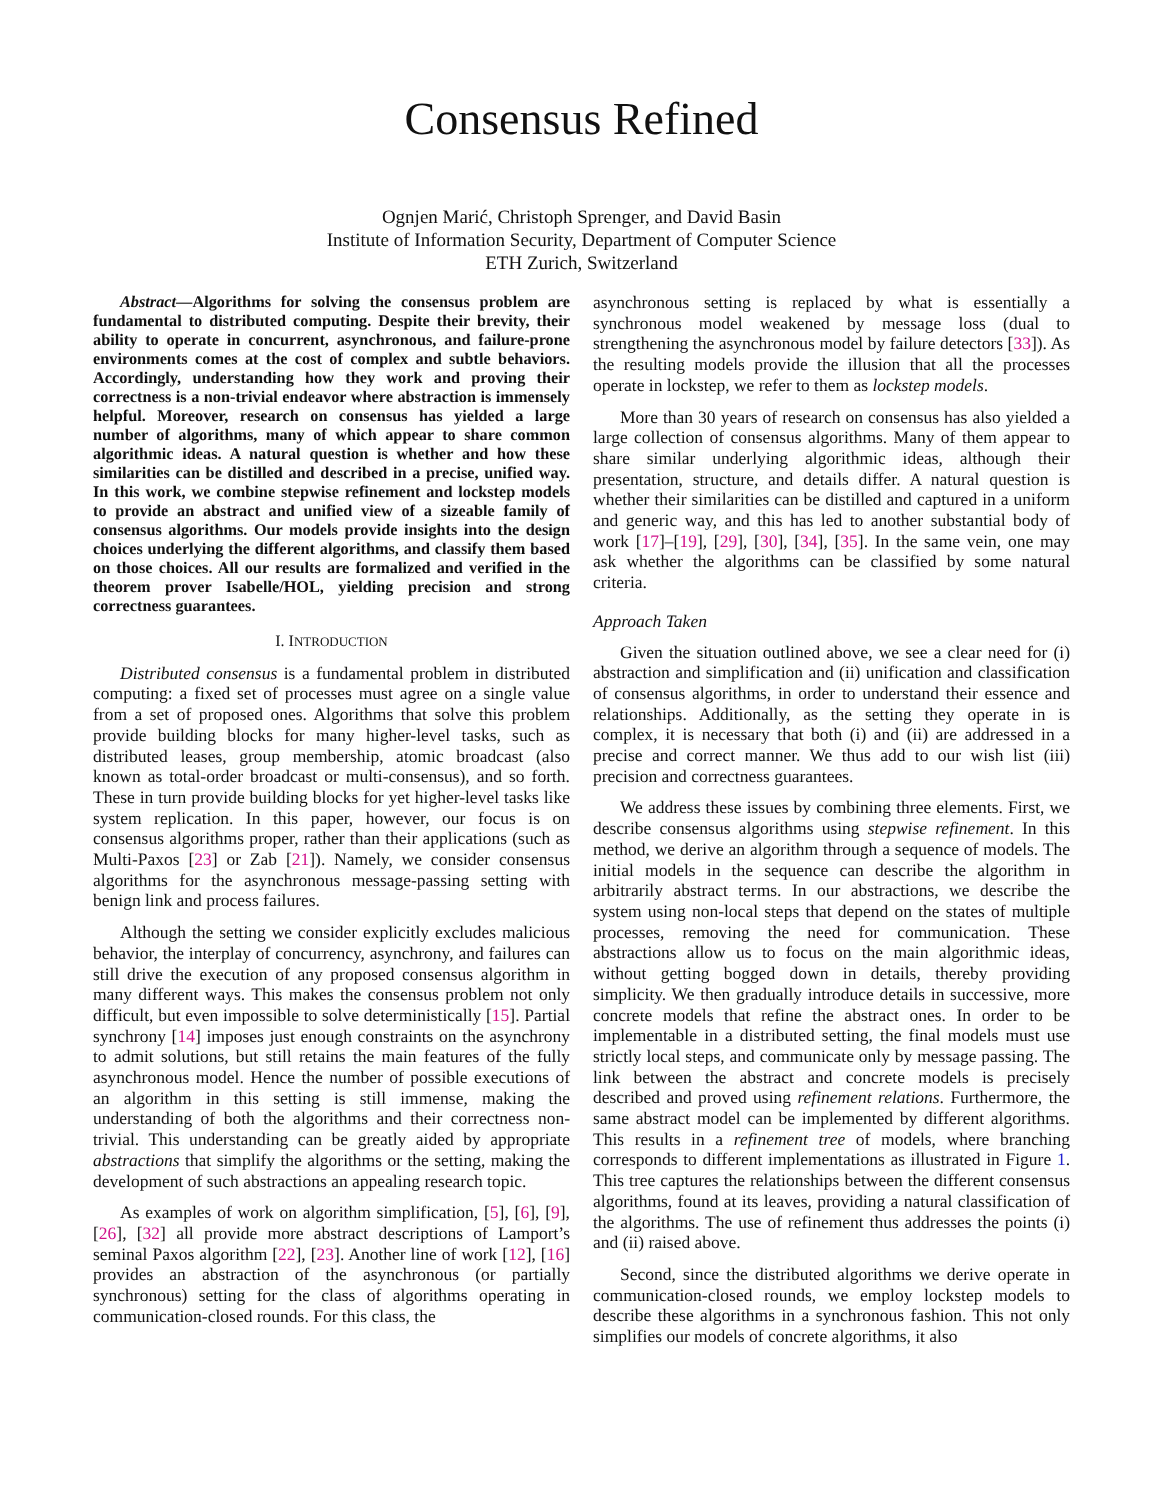Consensus Refined
Ognjen Marić, Christoph Sprenger, and David Basin
Institute of Information Security, Department of Computer Science
ETH Zurich, Switzerland
Abstract—Algorithms for solving the consensus problem are fundamental to distributed computing. Despite their brevity, their ability to operate in concurrent, asynchronous, and failure-prone environments comes at the cost of complex and subtle behaviors. Accordingly, understanding how they work and proving their correctness is a non-trivial endeavor where abstraction is immensely helpful. Moreover, research on consensus has yielded a large number of algorithms, many of which appear to share common algorithmic ideas. A natural question is whether and how these similarities can be distilled and described in a precise, unified way. In this work, we combine stepwise refinement and lockstep models to provide an abstract and unified view of a sizeable family of consensus algorithms. Our models provide insights into the design choices underlying the different algorithms, and classify them based on those choices. All our results are formalized and verified in the theorem prover Isabelle/HOL, yielding precision and strong correctness guarantees.
I. INTRODUCTION
Distributed consensus is a fundamental problem in distributed computing: a fixed set of processes must agree on a single value from a set of proposed ones. Algorithms that solve this problem provide building blocks for many higher-level tasks, such as distributed leases, group membership, atomic broadcast (also known as total-order broadcast or multi-consensus), and so forth. These in turn provide building blocks for yet higher-level tasks like system replication. In this paper, however, our focus is on consensus algorithms proper, rather than their applications (such as Multi-Paxos [23] or Zab [21]). Namely, we consider consensus algorithms for the asynchronous message-passing setting with benign link and process failures.
Although the setting we consider explicitly excludes malicious behavior, the interplay of concurrency, asynchrony, and failures can still drive the execution of any proposed consensus algorithm in many different ways. This makes the consensus problem not only difficult, but even impossible to solve deterministically [15]. Partial synchrony [14] imposes just enough constraints on the asynchrony to admit solutions, but still retains the main features of the fully asynchronous model. Hence the number of possible executions of an algorithm in this setting is still immense, making the understanding of both the algorithms and their correctness non-trivial. This understanding can be greatly aided by appropriate abstractions that simplify the algorithms or the setting, making the development of such abstractions an appealing research topic.
As examples of work on algorithm simplification, [5], [6], [9], [26], [32] all provide more abstract descriptions of Lamport’s seminal Paxos algorithm [22], [23]. Another line of work [12], [16] provides an abstraction of the asynchronous (or partially synchronous) setting for the class of algorithms operating in communication-closed rounds. For this class, the
asynchronous setting is replaced by what is essentially a synchronous model weakened by message loss (dual to strengthening the asynchronous model by failure detectors [33]). As the resulting models provide the illusion that all the processes operate in lockstep, we refer to them as lockstep models.
More than 30 years of research on consensus has also yielded a large collection of consensus algorithms. Many of them appear to share similar underlying algorithmic ideas, although their presentation, structure, and details differ. A natural question is whether their similarities can be distilled and captured in a uniform and generic way, and this has led to another substantial body of work [17]–[19], [29], [30], [34], [35]. In the same vein, one may ask whether the algorithms can be classified by some natural criteria.
Approach Taken
Given the situation outlined above, we see a clear need for (i) abstraction and simplification and (ii) unification and classification of consensus algorithms, in order to understand their essence and relationships. Additionally, as the setting they operate in is complex, it is necessary that both (i) and (ii) are addressed in a precise and correct manner. We thus add to our wish list (iii) precision and correctness guarantees.
We address these issues by combining three elements. First, we describe consensus algorithms using stepwise refinement. In this method, we derive an algorithm through a sequence of models. The initial models in the sequence can describe the algorithm in arbitrarily abstract terms. In our abstractions, we describe the system using non-local steps that depend on the states of multiple processes, removing the need for communication. These abstractions allow us to focus on the main algorithmic ideas, without getting bogged down in details, thereby providing simplicity. We then gradually introduce details in successive, more concrete models that refine the abstract ones. In order to be implementable in a distributed setting, the final models must use strictly local steps, and communicate only by message passing. The link between the abstract and concrete models is precisely described and proved using refinement relations. Furthermore, the same abstract model can be implemented by different algorithms. This results in a refinement tree of models, where branching corresponds to different implementations as illustrated in Figure 1. This tree captures the relationships between the different consensus algorithms, found at its leaves, providing a natural classification of the algorithms. The use of refinement thus addresses the points (i) and (ii) raised above.
Second, since the distributed algorithms we derive operate in communication-closed rounds, we employ lockstep models to describe these algorithms in a synchronous fashion. This not only simplifies our models of concrete algorithms, it also